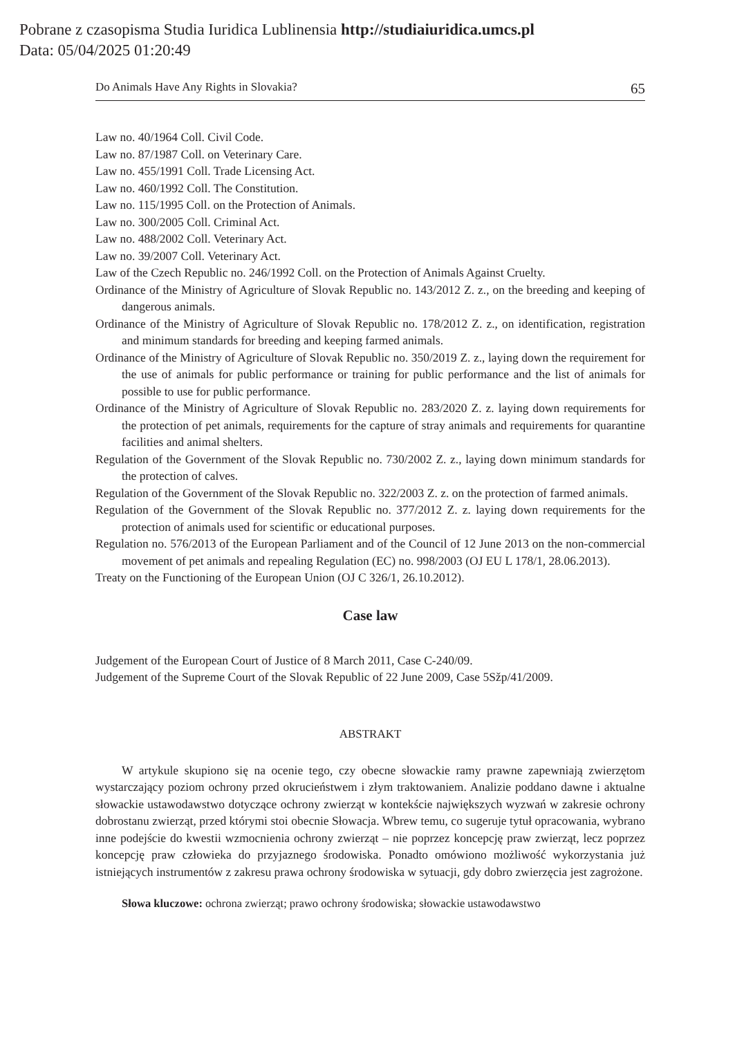Pobrane z czasopisma Studia Iuridica Lublinensia http://studiaiuridica.umcs.pl
Data: 05/04/2025 01:20:49
Do Animals Have Any Rights in Slovakia? 65
Law no. 40/1964 Coll. Civil Code.
Law no. 87/1987 Coll. on Veterinary Care.
Law no. 455/1991 Coll. Trade Licensing Act.
Law no. 460/1992 Coll. The Constitution.
Law no. 115/1995 Coll. on the Protection of Animals.
Law no. 300/2005 Coll. Criminal Act.
Law no. 488/2002 Coll. Veterinary Act.
Law no. 39/2007 Coll. Veterinary Act.
Law of the Czech Republic no. 246/1992 Coll. on the Protection of Animals Against Cruelty.
Ordinance of the Ministry of Agriculture of Slovak Republic no. 143/2012 Z. z., on the breeding and keeping of dangerous animals.
Ordinance of the Ministry of Agriculture of Slovak Republic no. 178/2012 Z. z., on identification, registration and minimum standards for breeding and keeping farmed animals.
Ordinance of the Ministry of Agriculture of Slovak Republic no. 350/2019 Z. z., laying down the requirement for the use of animals for public performance or training for public performance and the list of animals for possible to use for public performance.
Ordinance of the Ministry of Agriculture of Slovak Republic no. 283/2020 Z. z. laying down requirements for the protection of pet animals, requirements for the capture of stray animals and requirements for quarantine facilities and animal shelters.
Regulation of the Government of the Slovak Republic no. 730/2002 Z. z., laying down minimum standards for the protection of calves.
Regulation of the Government of the Slovak Republic no. 322/2003 Z. z. on the protection of farmed animals.
Regulation of the Government of the Slovak Republic no. 377/2012 Z. z. laying down requirements for the protection of animals used for scientific or educational purposes.
Regulation no. 576/2013 of the European Parliament and of the Council of 12 June 2013 on the non-commercial movement of pet animals and repealing Regulation (EC) no. 998/2003 (OJ EU L 178/1, 28.06.2013).
Treaty on the Functioning of the European Union (OJ C 326/1, 26.10.2012).
Case law
Judgement of the European Court of Justice of 8 March 2011, Case C-240/09.
Judgement of the Supreme Court of the Slovak Republic of 22 June 2009, Case 5Sžp/41/2009.
ABSTRAKT
W artykule skupiono się na ocenie tego, czy obecne słowackie ramy prawne zapewniają zwierzętom wystarczający poziom ochrony przed okrucieństwem i złym traktowaniem. Analizie poddano dawne i aktualne słowackie ustawodawstwo dotyczące ochrony zwierząt w kontekście największych wyzwań w zakresie ochrony dobrostanu zwierząt, przed którymi stoi obecnie Słowacja. Wbrew temu, co sugeruje tytuł opracowania, wybrano inne podejście do kwestii wzmocnienia ochrony zwierząt – nie poprzez koncepcję praw zwierząt, lecz poprzez koncepcję praw człowieka do przyjaznego środowiska. Ponadto omówiono możliwość wykorzystania już istniejących instrumentów z zakresu prawa ochrony środowiska w sytuacji, gdy dobro zwierzęcia jest zagrożone.
Słowa kluczowe: ochrona zwierząt; prawo ochrony środowiska; słowackie ustawodawstwo